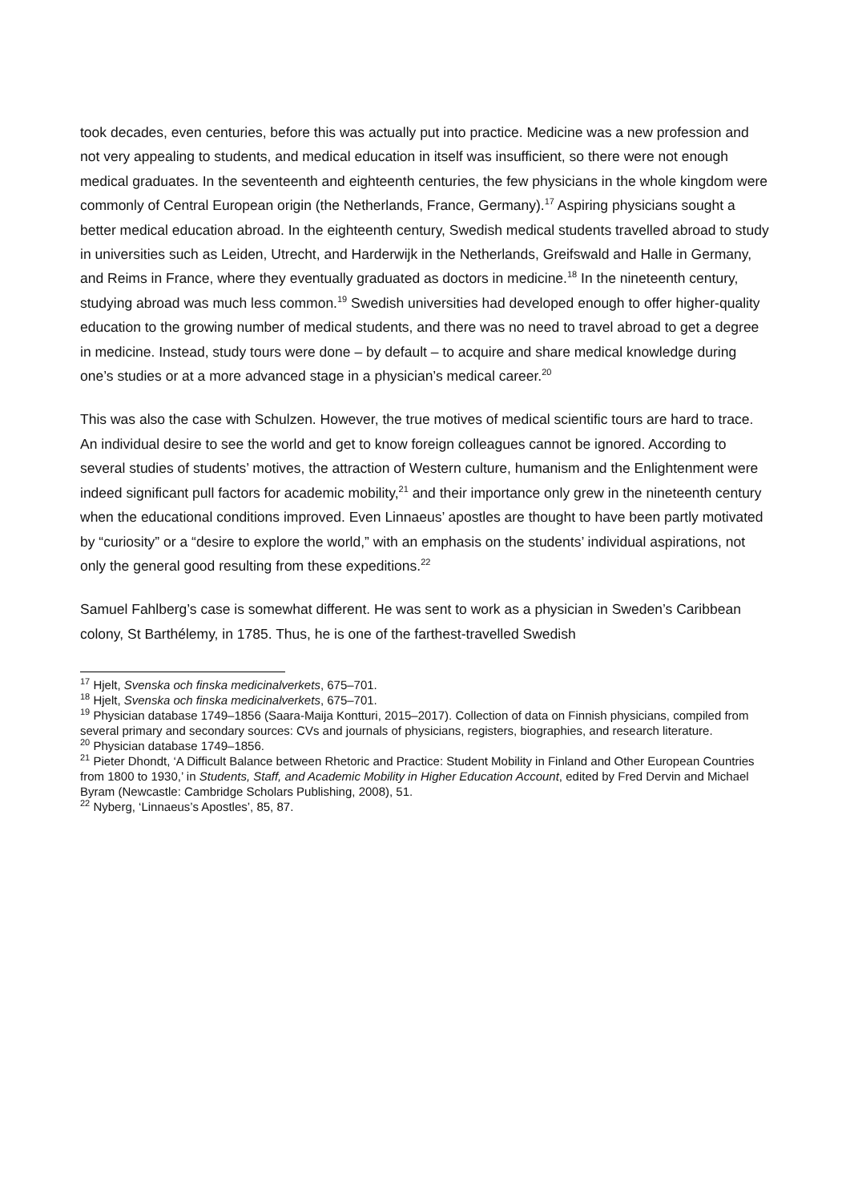took decades, even centuries, before this was actually put into practice. Medicine was a new profession and not very appealing to students, and medical education in itself was insufficient, so there were not enough medical graduates. In the seventeenth and eighteenth centuries, the few physicians in the whole kingdom were commonly of Central European origin (the Netherlands, France, Germany).<sup>17</sup> Aspiring physicians sought a better medical education abroad. In the eighteenth century, Swedish medical students travelled abroad to study in universities such as Leiden, Utrecht, and Harderwijk in the Netherlands, Greifswald and Halle in Germany, and Reims in France, where they eventually graduated as doctors in medicine.<sup>18</sup> In the nineteenth century, studying abroad was much less common.<sup>19</sup> Swedish universities had developed enough to offer higher-quality education to the growing number of medical students, and there was no need to travel abroad to get a degree in medicine. Instead, study tours were done – by default – to acquire and share medical knowledge during one’s studies or at a more advanced stage in a physician’s medical career.<sup>20</sup>
This was also the case with Schulzen. However, the true motives of medical scientific tours are hard to trace. An individual desire to see the world and get to know foreign colleagues cannot be ignored. According to several studies of students’ motives, the attraction of Western culture, humanism and the Enlightenment were indeed significant pull factors for academic mobility,<sup>21</sup> and their importance only grew in the nineteenth century when the educational conditions improved. Even Linnaeus’ apostles are thought to have been partly motivated by “curiosity” or a “desire to explore the world,” with an emphasis on the students’ individual aspirations, not only the general good resulting from these expeditions.<sup>22</sup>
Samuel Fahlberg’s case is somewhat different. He was sent to work as a physician in Sweden’s Caribbean colony, St Barthélemy, in 1785. Thus, he is one of the farthest-travelled Swedish
<sup>17</sup> Hjelt, Svenska och finska medicinalverkets, 675–701.
<sup>18</sup> Hjelt, Svenska och finska medicinalverkets, 675–701.
<sup>19</sup> Physician database 1749–1856 (Saara-Maija Kontturi, 2015–2017). Collection of data on Finnish physicians, compiled from several primary and secondary sources: CVs and journals of physicians, registers, biographies, and research literature.
<sup>20</sup> Physician database 1749–1856.
<sup>21</sup> Pieter Dhondt, ‘A Difficult Balance between Rhetoric and Practice: Student Mobility in Finland and Other European Countries from 1800 to 1930,’ in Students, Staff, and Academic Mobility in Higher Education Account, edited by Fred Dervin and Michael Byram (Newcastle: Cambridge Scholars Publishing, 2008), 51.
<sup>22</sup> Nyberg, ‘Linnaeus’s Apostles’, 85, 87.